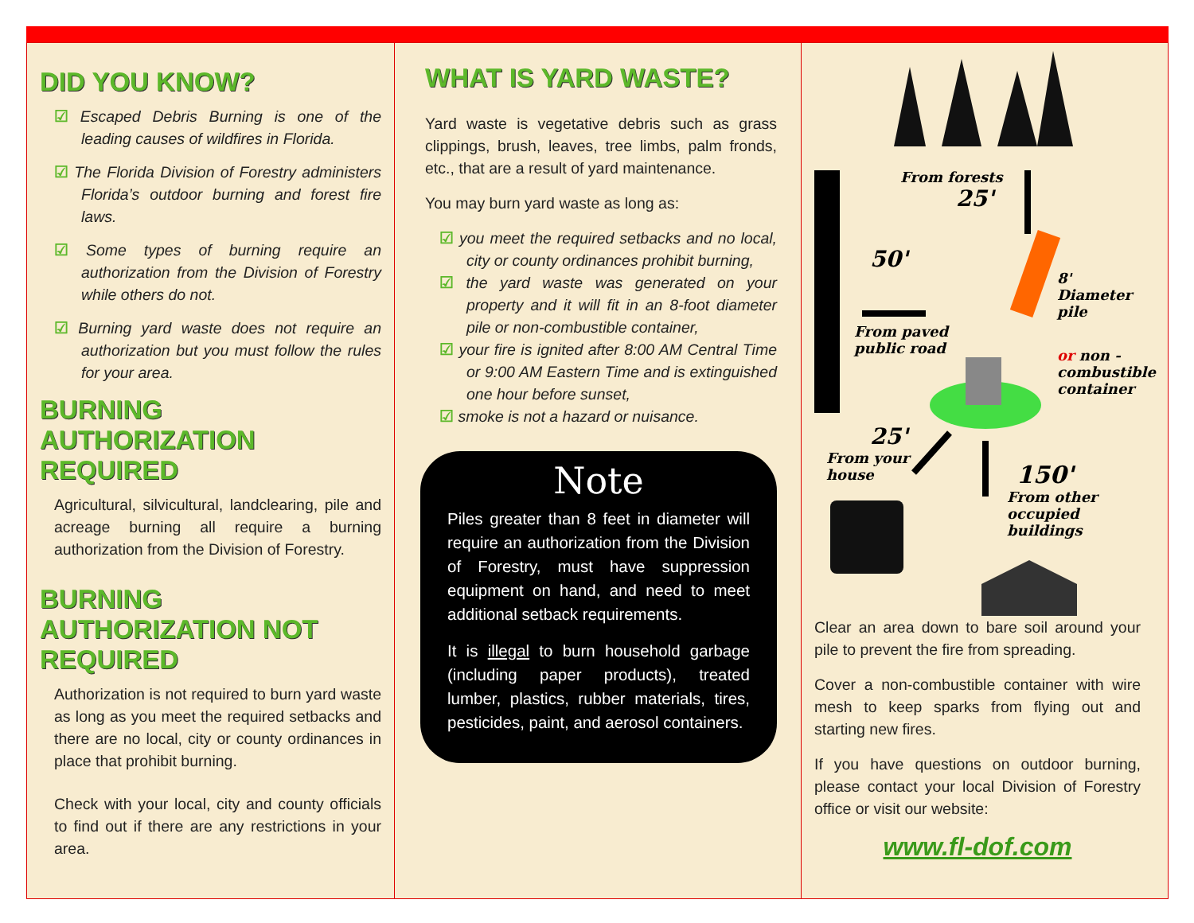DID YOU KNOW?
☑ Escaped Debris Burning is one of the leading causes of wildfires in Florida.
☑ The Florida Division of Forestry administers Florida’s outdoor burning and forest fire laws.
☑ Some types of burning require an authorization from the Division of Forestry while others do not.
☑ Burning yard waste does not require an authorization but you must follow the rules for your area.
BURNING AUTHORIZATION REQUIRED
Agricultural, silvicultural, landclearing, pile and acreage burning all require a burning authorization from the Division of Forestry.
BURNING AUTHORIZATION NOT REQUIRED
Authorization is not required to burn yard waste as long as you meet the required setbacks and there are no local, city or county ordinances in place that prohibit burning.
Check with your local, city and county officials to find out if there are any restrictions in your area.
WHAT IS YARD WASTE?
Yard waste is vegetative debris such as grass clippings, brush, leaves, tree limbs, palm fronds, etc., that are a result of yard maintenance.
You may burn yard waste as long as:
☑ you meet the required setbacks and no local, city or county ordinances prohibit burning,
☑ the yard waste was generated on your property and it will fit in an 8-foot diameter pile or non-combustible container,
☑ your fire is ignited after 8:00 AM Central Time or 9:00 AM Eastern Time and is extinguished one hour before sunset,
☑ smoke is not a hazard or nuisance.
Note
Piles greater than 8 feet in diameter will require an authorization from the Division of Forestry, must have suppression equipment on hand, and need to meet additional setback requirements.
It is illegal to burn household garbage (including paper products), treated lumber, plastics, rubber materials, tires, pesticides, paint, and aerosol containers.
From forests
25'
50'
From paved
public road
8' Diameter
pile
or non -
combustible
container
25'
From your
house
150'
From other
occupied
buildings
Clear an area down to bare soil around your pile to prevent the fire from spreading.
Cover a non-combustible container with wire mesh to keep sparks from flying out and starting new fires.
If you have questions on outdoor burning, please contact your local Division of Forestry office or visit our website:
www.fl-dof.com